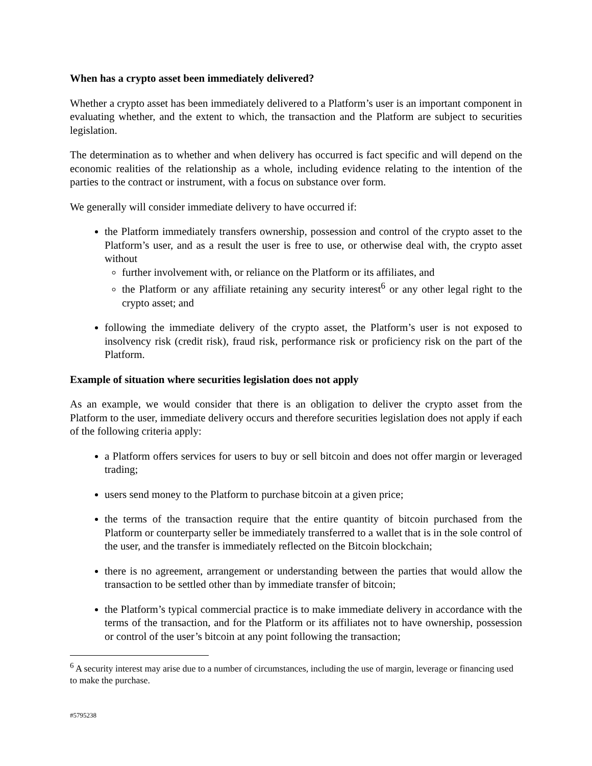When has a crypto asset been immediately delivered?
Whether a crypto asset has been immediately delivered to a Platform’s user is an important component in evaluating whether, and the extent to which, the transaction and the Platform are subject to securities legislation.
The determination as to whether and when delivery has occurred is fact specific and will depend on the economic realities of the relationship as a whole, including evidence relating to the intention of the parties to the contract or instrument, with a focus on substance over form.
We generally will consider immediate delivery to have occurred if:
the Platform immediately transfers ownership, possession and control of the crypto asset to the Platform’s user, and as a result the user is free to use, or otherwise deal with, the crypto asset without
further involvement with, or reliance on the Platform or its affiliates, and
the Platform or any affiliate retaining any security interest<sup>6</sup> or any other legal right to the crypto asset; and
following the immediate delivery of the crypto asset, the Platform’s user is not exposed to insolvency risk (credit risk), fraud risk, performance risk or proficiency risk on the part of the Platform.
Example of situation where securities legislation does not apply
As an example, we would consider that there is an obligation to deliver the crypto asset from the Platform to the user, immediate delivery occurs and therefore securities legislation does not apply if each of the following criteria apply:
a Platform offers services for users to buy or sell bitcoin and does not offer margin or leveraged trading;
users send money to the Platform to purchase bitcoin at a given price;
the terms of the transaction require that the entire quantity of bitcoin purchased from the Platform or counterparty seller be immediately transferred to a wallet that is in the sole control of the user, and the transfer is immediately reflected on the Bitcoin blockchain;
there is no agreement, arrangement or understanding between the parties that would allow the transaction to be settled other than by immediate transfer of bitcoin;
the Platform’s typical commercial practice is to make immediate delivery in accordance with the terms of the transaction, and for the Platform or its affiliates not to have ownership, possession or control of the user’s bitcoin at any point following the transaction;
<sup>6</sup> A security interest may arise due to a number of circumstances, including the use of margin, leverage or financing used to make the purchase.
#5795238